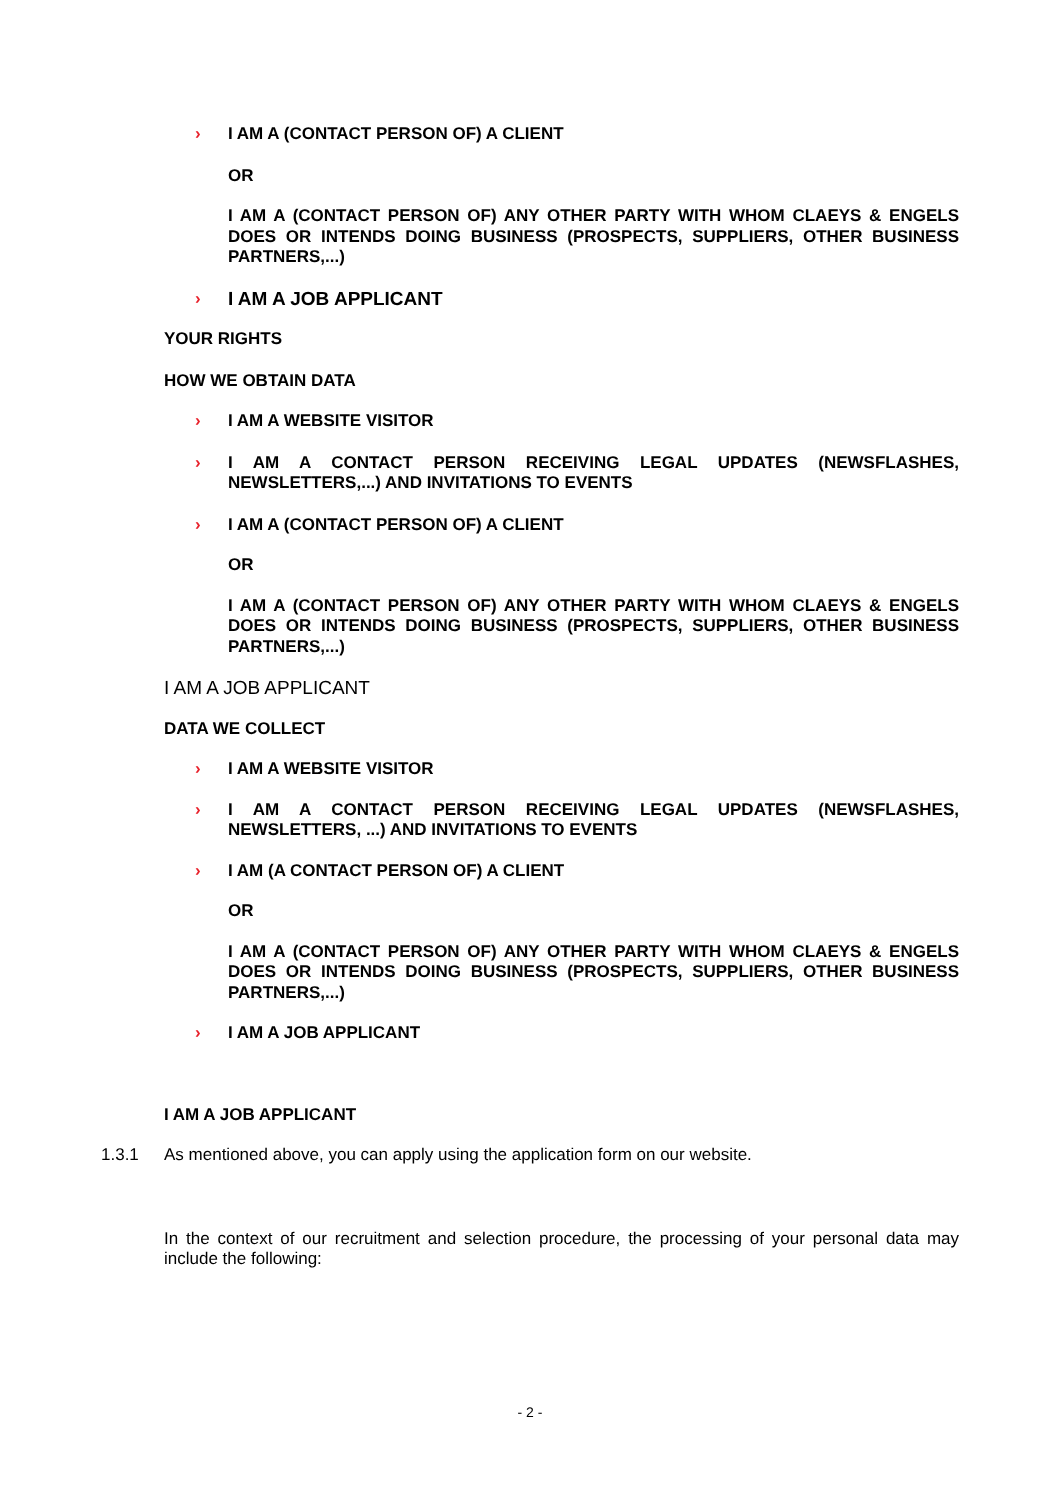›
I AM A (CONTACT PERSON OF) A CLIENT
OR
I AM A (CONTACT PERSON OF) ANY OTHER PARTY WITH WHOM CLAEYS & ENGELS DOES OR INTENDS DOING BUSINESS (PROSPECTS, SUPPLIERS, OTHER BUSINESS PARTNERS,...)
›
I AM A JOB APPLICANT
YOUR RIGHTS
HOW WE OBTAIN DATA
›
I AM A WEBSITE VISITOR
›
I AM A CONTACT PERSON RECEIVING LEGAL UPDATES (NEWSFLASHES, NEWSLETTERS,...) AND INVITATIONS TO EVENTS
›
I AM A (CONTACT PERSON OF) A CLIENT
OR
I AM A (CONTACT PERSON OF) ANY OTHER PARTY WITH WHOM CLAEYS & ENGELS DOES OR INTENDS DOING BUSINESS (PROSPECTS, SUPPLIERS, OTHER BUSINESS PARTNERS,...)
I AM A JOB APPLICANT
DATA WE COLLECT
›
I AM A WEBSITE VISITOR
›
I AM A CONTACT PERSON RECEIVING LEGAL UPDATES (NEWSFLASHES, NEWSLETTERS, ...) AND INVITATIONS TO EVENTS
›
I AM (A CONTACT PERSON OF) A CLIENT
OR
I AM A (CONTACT PERSON OF) ANY OTHER PARTY WITH WHOM CLAEYS & ENGELS DOES OR INTENDS DOING BUSINESS (PROSPECTS, SUPPLIERS, OTHER BUSINESS PARTNERS,...)
›
I AM A JOB APPLICANT
I AM A JOB APPLICANT
1.3.1
As mentioned above, you can apply using the application form on our website.
In the context of our recruitment and selection procedure, the processing of your personal data may include the following:
- 2 -